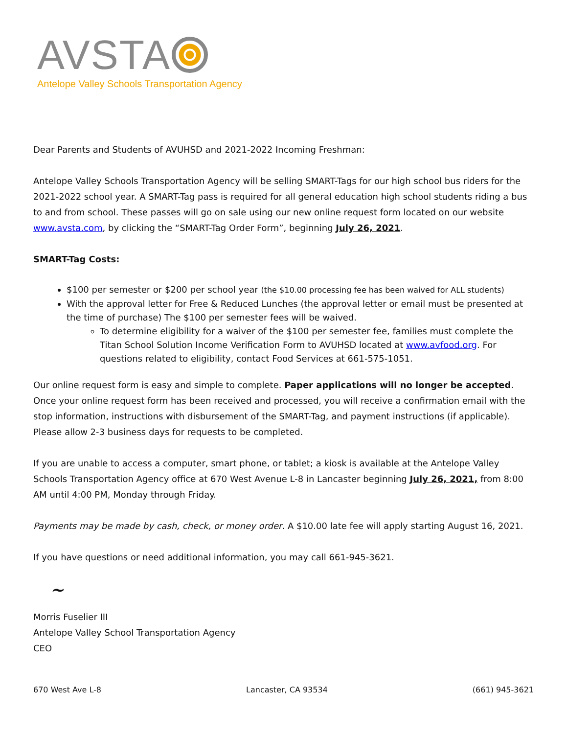AVSTA
Antelope Valley Schools Transportation Agency
Dear Parents and Students of AVUHSD and 2021-2022 Incoming Freshman:
Antelope Valley Schools Transportation Agency will be selling SMART-Tags for our high school bus riders for the 2021-2022 school year. A SMART-Tag pass is required for all general education high school students riding a bus to and from school. These passes will go on sale using our new online request form located on our website www.avsta.com, by clicking the “SMART-Tag Order Form”, beginning July 26, 2021.
SMART-Tag Costs:
$100 per semester or $200 per school year (the $10.00 processing fee has been waived for ALL students)
With the approval letter for Free & Reduced Lunches (the approval letter or email must be presented at the time of purchase) The $100 per semester fees will be waived.
To determine eligibility for a waiver of the $100 per semester fee, families must complete the Titan School Solution Income Verification Form to AVUHSD located at www.avfood.org. For questions related to eligibility, contact Food Services at 661-575-1051.
Our online request form is easy and simple to complete. Paper applications will no longer be accepted. Once your online request form has been received and processed, you will receive a confirmation email with the stop information, instructions with disbursement of the SMART-Tag, and payment instructions (if applicable). Please allow 2-3 business days for requests to be completed.
If you are unable to access a computer, smart phone, or tablet; a kiosk is available at the Antelope Valley Schools Transportation Agency office at 670 West Avenue L-8 in Lancaster beginning July 26, 2021, from 8:00 AM until 4:00 PM, Monday through Friday.
Payments may be made by cash, check, or money order. A $10.00 late fee will apply starting August 16, 2021.
If you have questions or need additional information, you may call 661-945-3621.
~
Morris Fuselier III
Antelope Valley School Transportation Agency
CEO
670 West Ave L-8 Lancaster, CA 93534 (661) 945-3621